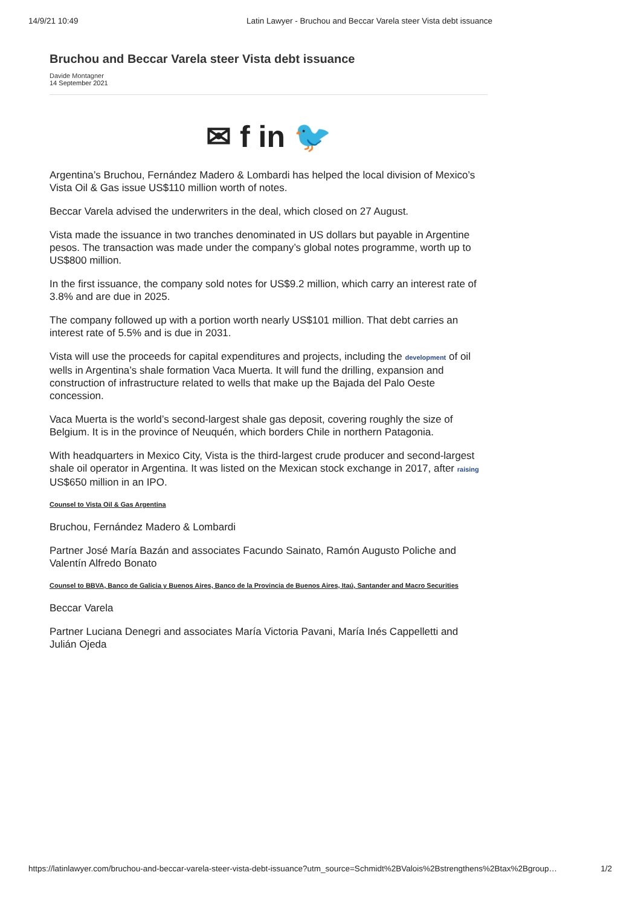14/9/21 10:49 Latin Lawyer - Bruchou and Beccar Varela steer Vista debt issuance
Bruchou and Beccar Varela steer Vista debt issuance
Davide Montagner
14 September 2021
✉ f in 🐦
Argentina’s Bruchou, Fernández Madero & Lombardi has helped the local division of Mexico’s Vista Oil & Gas issue US$110 million worth of notes.
Beccar Varela advised the underwriters in the deal, which closed on 27 August.
Vista made the issuance in two tranches denominated in US dollars but payable in Argentine pesos. The transaction was made under the company’s global notes programme, worth up to US$800 million.
In the first issuance, the company sold notes for US$9.2 million, which carry an interest rate of 3.8% and are due in 2025.
The company followed up with a portion worth nearly US$101 million. That debt carries an interest rate of 5.5% and is due in 2031.
Vista will use the proceeds for capital expenditures and projects, including the development of oil wells in Argentina’s shale formation Vaca Muerta. It will fund the drilling, expansion and construction of infrastructure related to wells that make up the Bajada del Palo Oeste concession.
Vaca Muerta is the world’s second-largest shale gas deposit, covering roughly the size of Belgium. It is in the province of Neuquén, which borders Chile in northern Patagonia.
With headquarters in Mexico City, Vista is the third-largest crude producer and second-largest shale oil operator in Argentina. It was listed on the Mexican stock exchange in 2017, after raising US$650 million in an IPO.
Counsel to Vista Oil & Gas Argentina
Bruchou, Fernández Madero & Lombardi
Partner José María Bazán and associates Facundo Sainato, Ramón Augusto Poliche and Valentín Alfredo Bonato
Counsel to BBVA, Banco de Galicia y Buenos Aires, Banco de la Provincia de Buenos Aires, Itaú, Santander and Macro Securities
Beccar Varela
Partner Luciana Denegri and associates María Victoria Pavani, María Inés Cappelletti and Julián Ojeda
https://latinlawyer.com/bruchou-and-beccar-varela-steer-vista-debt-issuance?utm_source=Schmidt%2BValois%2Bstrengthens%2Btax%2Bgroup… 1/2